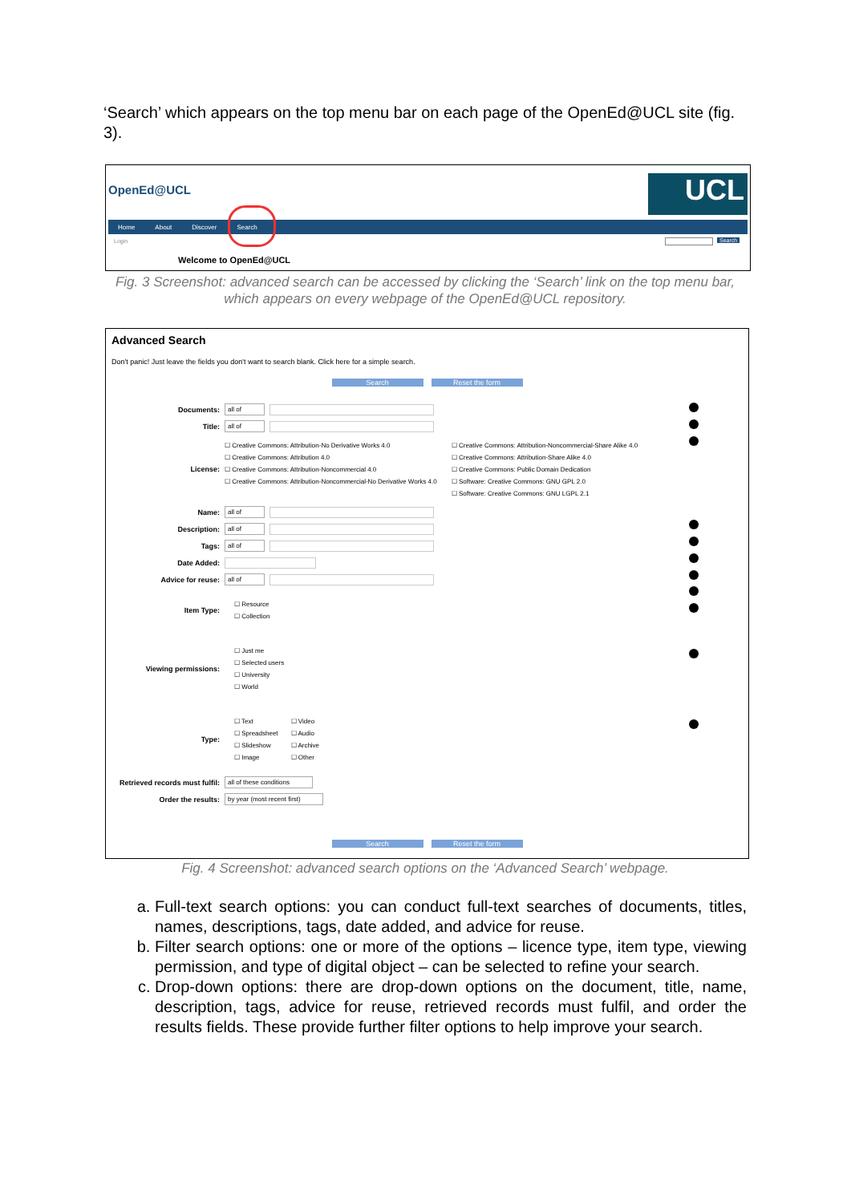‘Search’ which appears on the top menu bar on each page of the OpenEd@UCL site (fig. 3).
OpenEd@UCL UCL
Home About Discover Search
Login Search
Welcome to OpenEd@UCL
Fig. 3 Screenshot: advanced search can be accessed by clicking the ‘Search’ link on the top menu bar, which appears on every webpage of the OpenEd@UCL repository.
Advanced Search
Don't panic! Just leave the fields you don't want to search blank. Click here for a simple search.
Search Reset the form
Documents: all of
Title: all of
License:
☐ Creative Commons: Attribution-No Derivative Works 4.0
☐ Creative Commons: Attribution 4.0
☐ Creative Commons: Attribution-Noncommercial 4.0
☐ Creative Commons: Attribution-Noncommercial-No Derivative Works 4.0
☐ Creative Commons: Attribution-Noncommercial-Share Alike 4.0
☐ Creative Commons: Attribution-Share Alike 4.0
☐ Creative Commons: Public Domain Dedication
☐ Software: Creative Commons: GNU GPL 2.0
☐ Software: Creative Commons: GNU LGPL 2.1
Name: all of
Description: all of
Tags: all of
Date Added:
Advice for reuse: all of
Item Type:
☐ Resource
☐ Collection
Viewing permissions:
☐ Just me
☐ Selected users
☐ University
☐ World
Type:
☐ Text
☐ Spreadsheet
☐ Slideshow
☐ Image
☐ Video
☐ Audio
☐ Archive
☐ Other
Retrieved records must fulfil: all of these conditions
Order the results: by year (most recent first)
Search Reset the form
Fig. 4 Screenshot: advanced search options on the ‘Advanced Search’ webpage.
a. Full-text search options: you can conduct full-text searches of documents, titles, names, descriptions, tags, date added, and advice for reuse.
b. Filter search options: one or more of the options – licence type, item type, viewing permission, and type of digital object – can be selected to refine your search.
c. Drop-down options: there are drop-down options on the document, title, name, description, tags, advice for reuse, retrieved records must fulfil, and order the results fields. These provide further filter options to help improve your search.